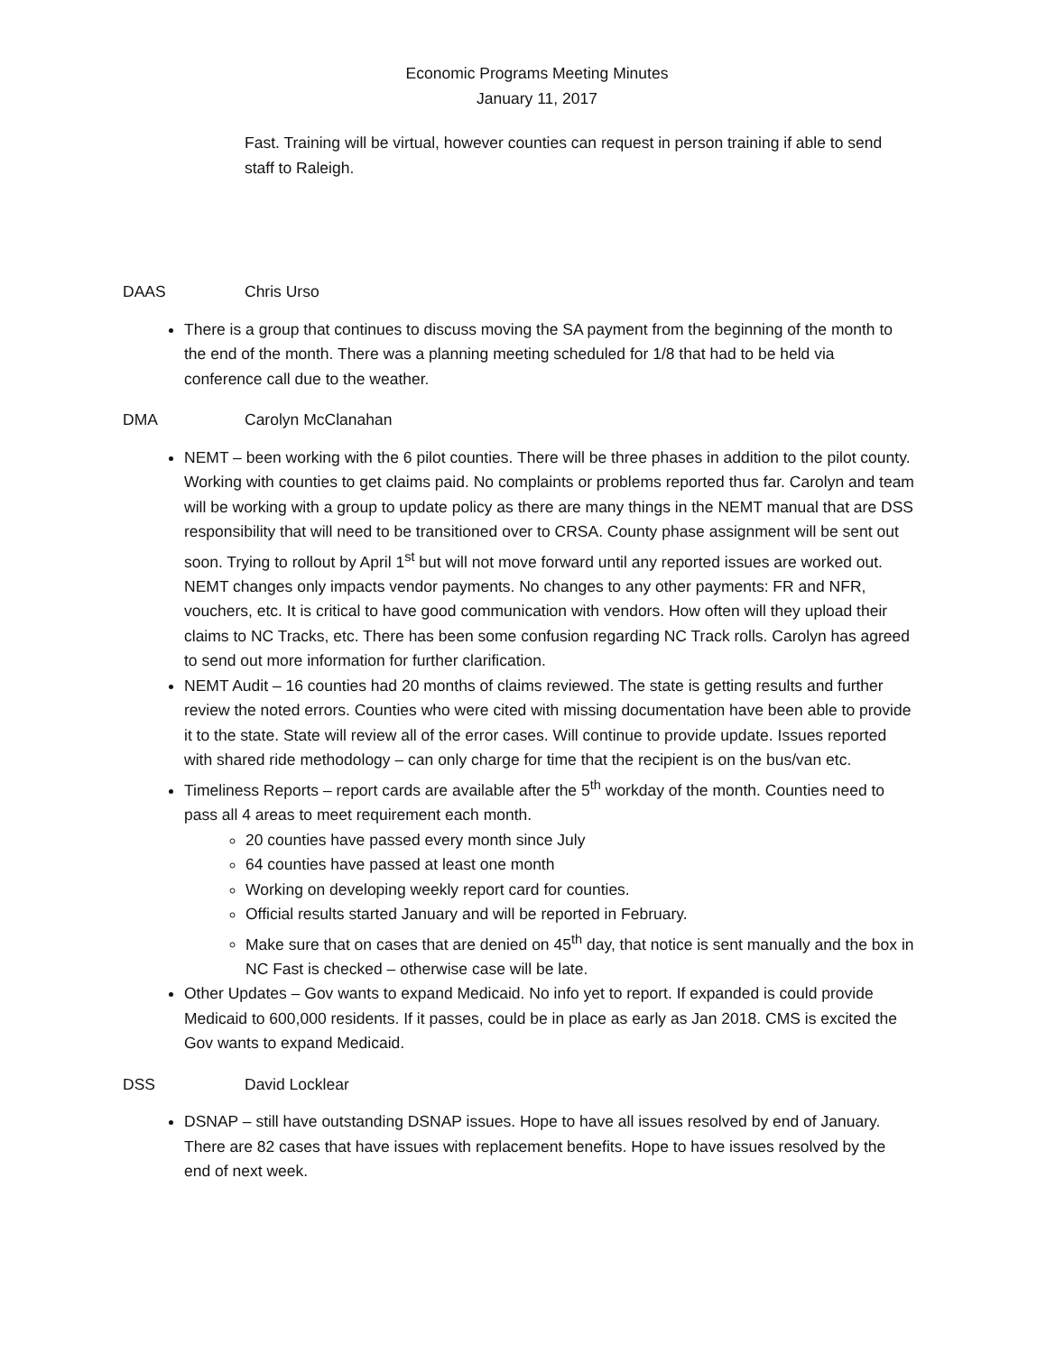Economic Programs Meeting Minutes
January 11, 2017
Fast. Training will be virtual, however counties can request in person training if able to send staff to Raleigh.
DAAS Chris Urso
There is a group that continues to discuss moving the SA payment from the beginning of the month to the end of the month. There was a planning meeting scheduled for 1/8 that had to be held via conference call due to the weather.
DMA Carolyn McClanahan
NEMT – been working with the 6 pilot counties. There will be three phases in addition to the pilot county. Working with counties to get claims paid. No complaints or problems reported thus far. Carolyn and team will be working with a group to update policy as there are many things in the NEMT manual that are DSS responsibility that will need to be transitioned over to CRSA. County phase assignment will be sent out soon. Trying to rollout by April 1<sup>st</sup> but will not move forward until any reported issues are worked out. NEMT changes only impacts vendor payments. No changes to any other payments: FR and NFR, vouchers, etc. It is critical to have good communication with vendors. How often will they upload their claims to NC Tracks, etc. There has been some confusion regarding NC Track rolls. Carolyn has agreed to send out more information for further clarification.
NEMT Audit – 16 counties had 20 months of claims reviewed. The state is getting results and further review the noted errors. Counties who were cited with missing documentation have been able to provide it to the state. State will review all of the error cases. Will continue to provide update. Issues reported with shared ride methodology – can only charge for time that the recipient is on the bus/van etc.
Timeliness Reports – report cards are available after the 5<sup>th</sup> workday of the month. Counties need to pass all 4 areas to meet requirement each month.
20 counties have passed every month since July
64 counties have passed at least one month
Working on developing weekly report card for counties.
Official results started January and will be reported in February.
Make sure that on cases that are denied on 45<sup>th</sup> day, that notice is sent manually and the box in NC Fast is checked – otherwise case will be late.
Other Updates – Gov wants to expand Medicaid. No info yet to report. If expanded is could provide Medicaid to 600,000 residents. If it passes, could be in place as early as Jan 2018. CMS is excited the Gov wants to expand Medicaid.
DSS David Locklear
DSNAP – still have outstanding DSNAP issues. Hope to have all issues resolved by end of January. There are 82 cases that have issues with replacement benefits. Hope to have issues resolved by the end of next week.